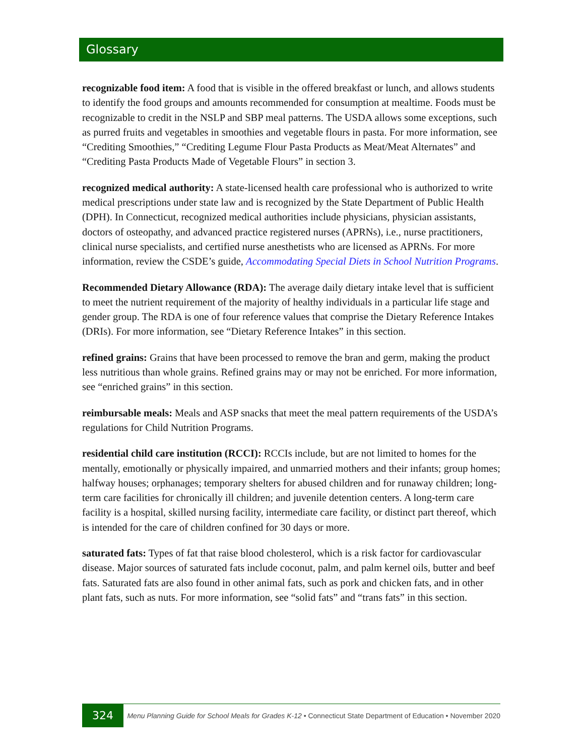Glossary
recognizable food item: A food that is visible in the offered breakfast or lunch, and allows students to identify the food groups and amounts recommended for consumption at mealtime. Foods must be recognizable to credit in the NSLP and SBP meal patterns. The USDA allows some exceptions, such as purred fruits and vegetables in smoothies and vegetable flours in pasta. For more information, see “Crediting Smoothies,” “Crediting Legume Flour Pasta Products as Meat/Meat Alternates” and “Crediting Pasta Products Made of Vegetable Flours” in section 3.
recognized medical authority: A state-licensed health care professional who is authorized to write medical prescriptions under state law and is recognized by the State Department of Public Health (DPH). In Connecticut, recognized medical authorities include physicians, physician assistants, doctors of osteopathy, and advanced practice registered nurses (APRNs), i.e., nurse practitioners, clinical nurse specialists, and certified nurse anesthetists who are licensed as APRNs. For more information, review the CSDE’s guide, Accommodating Special Diets in School Nutrition Programs.
Recommended Dietary Allowance (RDA): The average daily dietary intake level that is sufficient to meet the nutrient requirement of the majority of healthy individuals in a particular life stage and gender group. The RDA is one of four reference values that comprise the Dietary Reference Intakes (DRIs). For more information, see “Dietary Reference Intakes” in this section.
refined grains: Grains that have been processed to remove the bran and germ, making the product less nutritious than whole grains. Refined grains may or may not be enriched. For more information, see “enriched grains” in this section.
reimbursable meals: Meals and ASP snacks that meet the meal pattern requirements of the USDA’s regulations for Child Nutrition Programs.
residential child care institution (RCCI): RCCIs include, but are not limited to homes for the mentally, emotionally or physically impaired, and unmarried mothers and their infants; group homes; halfway houses; orphanages; temporary shelters for abused children and for runaway children; long-term care facilities for chronically ill children; and juvenile detention centers. A long-term care facility is a hospital, skilled nursing facility, intermediate care facility, or distinct part thereof, which is intended for the care of children confined for 30 days or more.
saturated fats: Types of fat that raise blood cholesterol, which is a risk factor for cardiovascular disease. Major sources of saturated fats include coconut, palm, and palm kernel oils, butter and beef fats. Saturated fats are also found in other animal fats, such as pork and chicken fats, and in other plant fats, such as nuts. For more information, see “solid fats” and “trans fats” in this section.
324
Menu Planning Guide for School Meals for Grades K-12 • Connecticut State Department of Education • November 2020